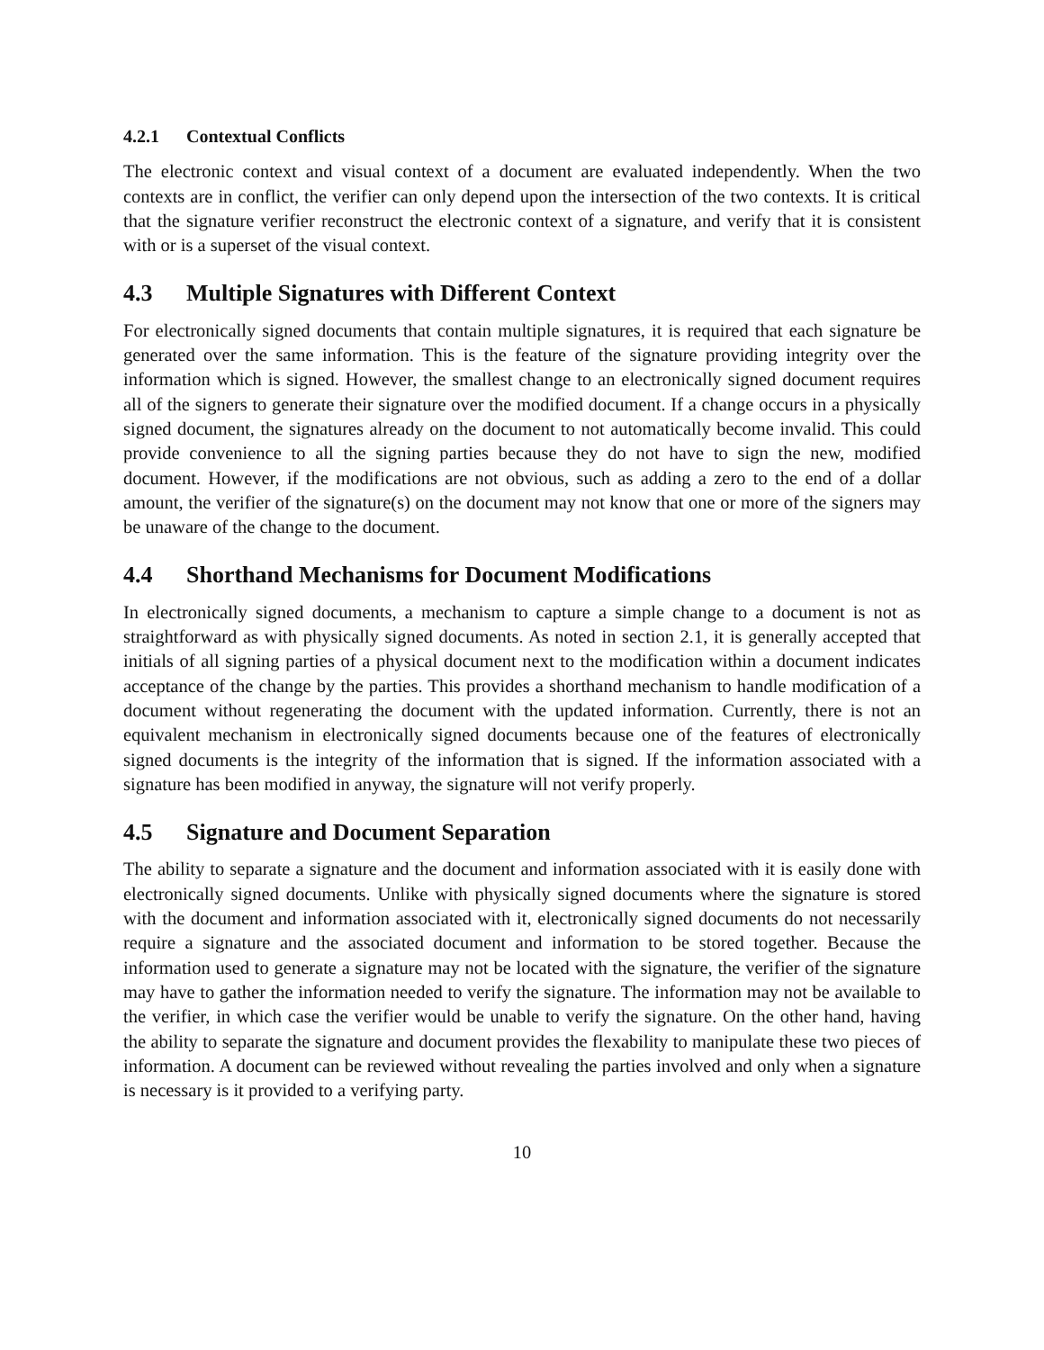4.2.1 Contextual Conflicts
The electronic context and visual context of a document are evaluated independently. When the two contexts are in conflict, the verifier can only depend upon the intersection of the two contexts. It is critical that the signature verifier reconstruct the electronic context of a signature, and verify that it is consistent with or is a superset of the visual context.
4.3 Multiple Signatures with Different Context
For electronically signed documents that contain multiple signatures, it is required that each signature be generated over the same information. This is the feature of the signature providing integrity over the information which is signed. However, the smallest change to an electronically signed document requires all of the signers to generate their signature over the modified document. If a change occurs in a physically signed document, the signatures already on the document to not automatically become invalid. This could provide convenience to all the signing parties because they do not have to sign the new, modified document. However, if the modifications are not obvious, such as adding a zero to the end of a dollar amount, the verifier of the signature(s) on the document may not know that one or more of the signers may be unaware of the change to the document.
4.4 Shorthand Mechanisms for Document Modifications
In electronically signed documents, a mechanism to capture a simple change to a document is not as straightforward as with physically signed documents. As noted in section 2.1, it is generally accepted that initials of all signing parties of a physical document next to the modification within a document indicates acceptance of the change by the parties. This provides a shorthand mechanism to handle modification of a document without regenerating the document with the updated information. Currently, there is not an equivalent mechanism in electronically signed documents because one of the features of electronically signed documents is the integrity of the information that is signed. If the information associated with a signature has been modified in anyway, the signature will not verify properly.
4.5 Signature and Document Separation
The ability to separate a signature and the document and information associated with it is easily done with electronically signed documents. Unlike with physically signed documents where the signature is stored with the document and information associated with it, electronically signed documents do not necessarily require a signature and the associated document and information to be stored together. Because the information used to generate a signature may not be located with the signature, the verifier of the signature may have to gather the information needed to verify the signature. The information may not be available to the verifier, in which case the verifier would be unable to verify the signature. On the other hand, having the ability to separate the signature and document provides the flexability to manipulate these two pieces of information. A document can be reviewed without revealing the parties involved and only when a signature is necessary is it provided to a verifying party.
10